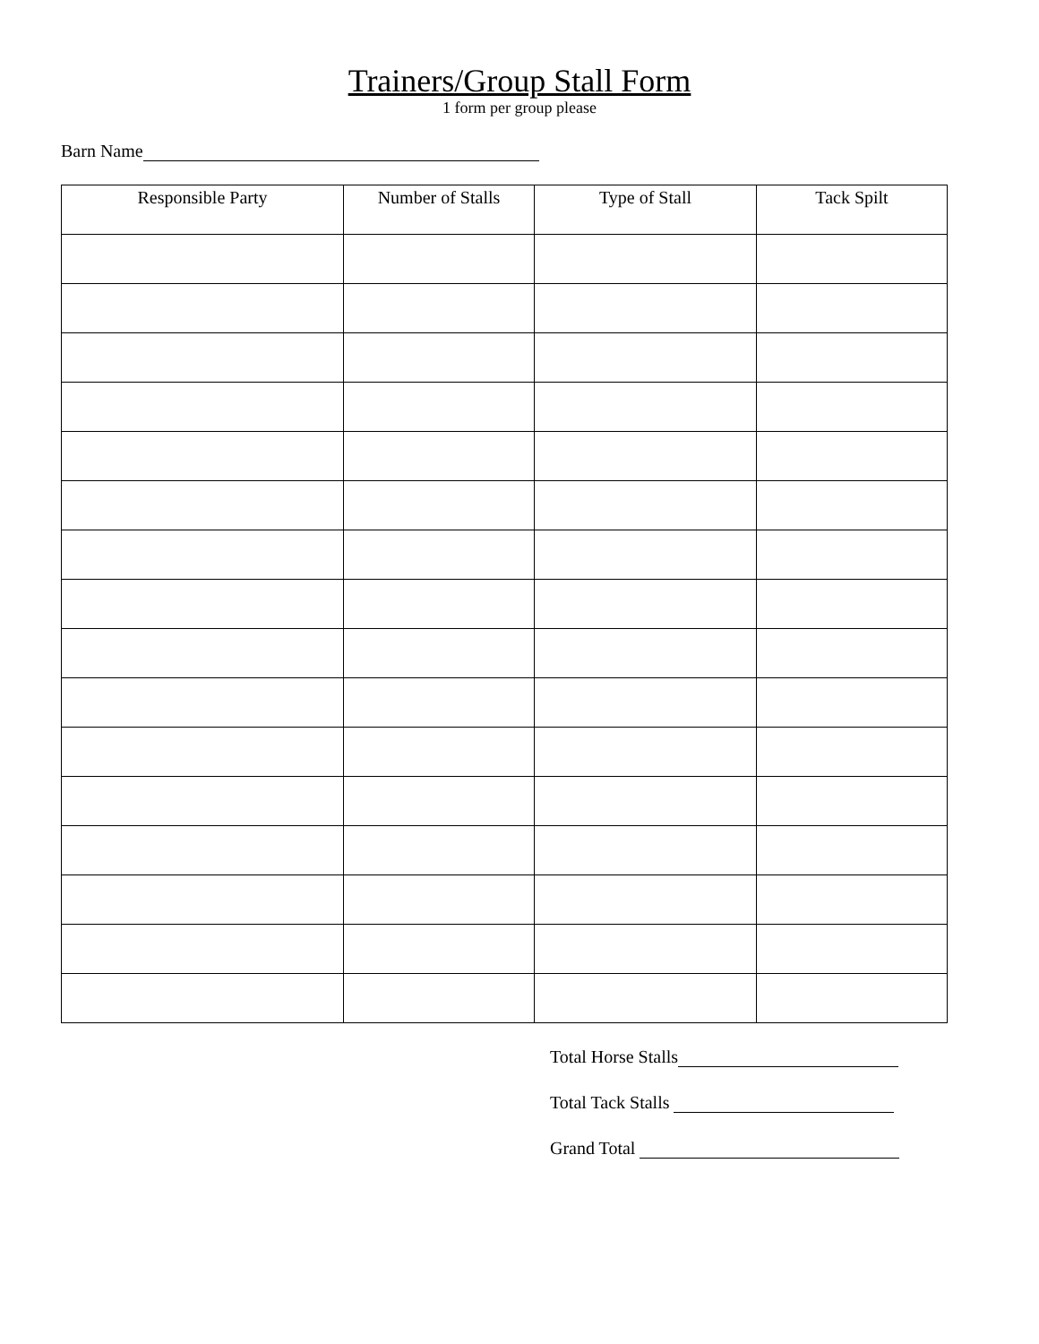Trainers/Group Stall Form
1 form per group please
Barn Name
| Responsible Party | Number of Stalls | Type of Stall | Tack Spilt |
| --- | --- | --- | --- |
Total Horse Stalls
Total Tack Stalls
Grand Total